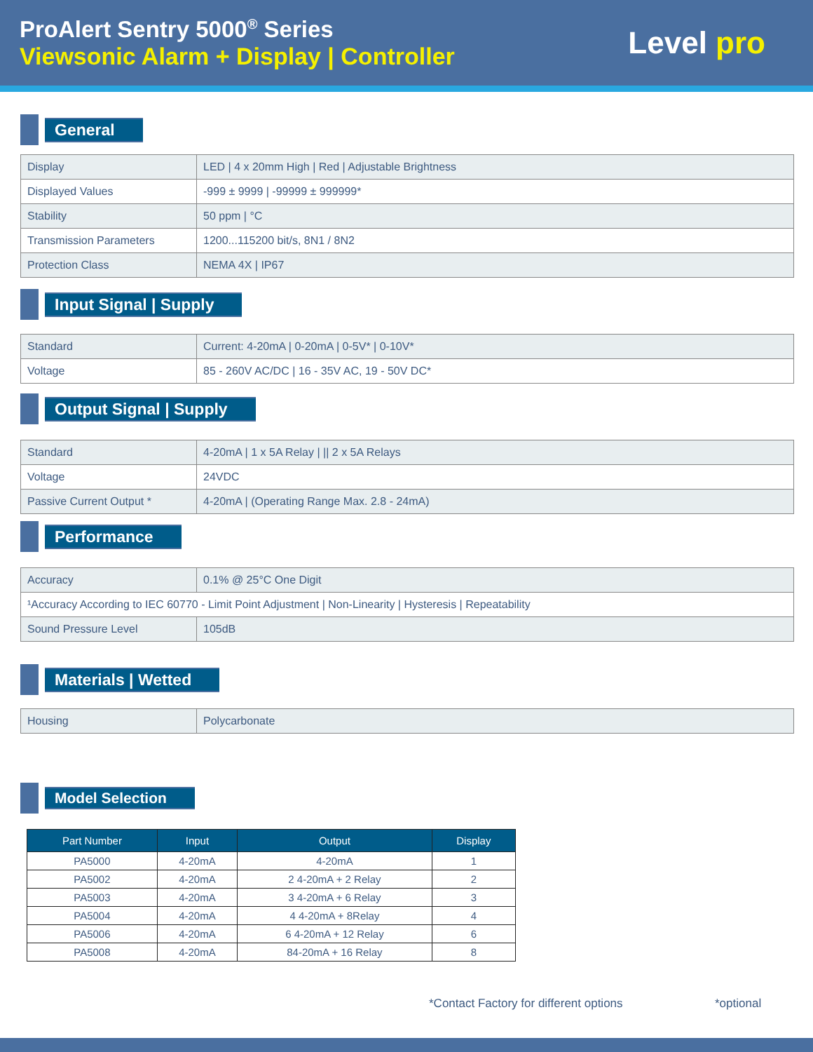ProAlert Sentry 5000<sup>®</sup> Series
Viewsonic Alarm + Display | Controller
Level pro
General
| Display | LED / 4 x 20mm High / Red / Adjustable Brightness |
| Displayed Values | -999 ± 9999 / -99999 ± 999999* |
| Stability | 50 ppm / °C |
| Transmission Parameters | 1200...115200 bit/s, 8N1 / 8N2 |
| Protection Class | NEMA 4X / IP67 |
Input Signal | Supply
| Standard | Current: 4-20mA / 0-20mA / 0-5V* / 0-10V* |
| Voltage | 85 - 260V AC/DC / 16 - 35V AC, 19 - 50V DC* |
Output Signal | Supply
| Standard | 4-20mA / 1 x 5A Relay / // 2 x 5A Relays |
| Voltage | 24VDC |
| Passive Current Output * | 4-20mA / (Operating Range Max. 2.8 - 24mA) |
Performance
| Accuracy | 0.1% @ 25°C One Digit |
| ¹Accuracy According to IEC 60770 - Limit Point Adjustment / Non-Linearity / Hysteresis / Repeatability | |
| Sound Pressure Level | 105dB |
Materials | Wetted
| Housing | Polycarbonate |
Model Selection
| Part Number | Input | Output | Display |
| --- | --- | --- | --- |
| PA5000 | 4-20mA | 4-20mA | 1 |
| PA5002 | 4-20mA | 2 4-20mA + 2 Relay | 2 |
| PA5003 | 4-20mA | 3 4-20mA + 6 Relay | 3 |
| PA5004 | 4-20mA | 4 4-20mA + 8Relay | 4 |
| PA5006 | 4-20mA | 6 4-20mA + 12 Relay | 6 |
| PA5008 | 4-20mA | 84-20mA + 16 Relay | 8 |
*Contact Factory for different options *optional